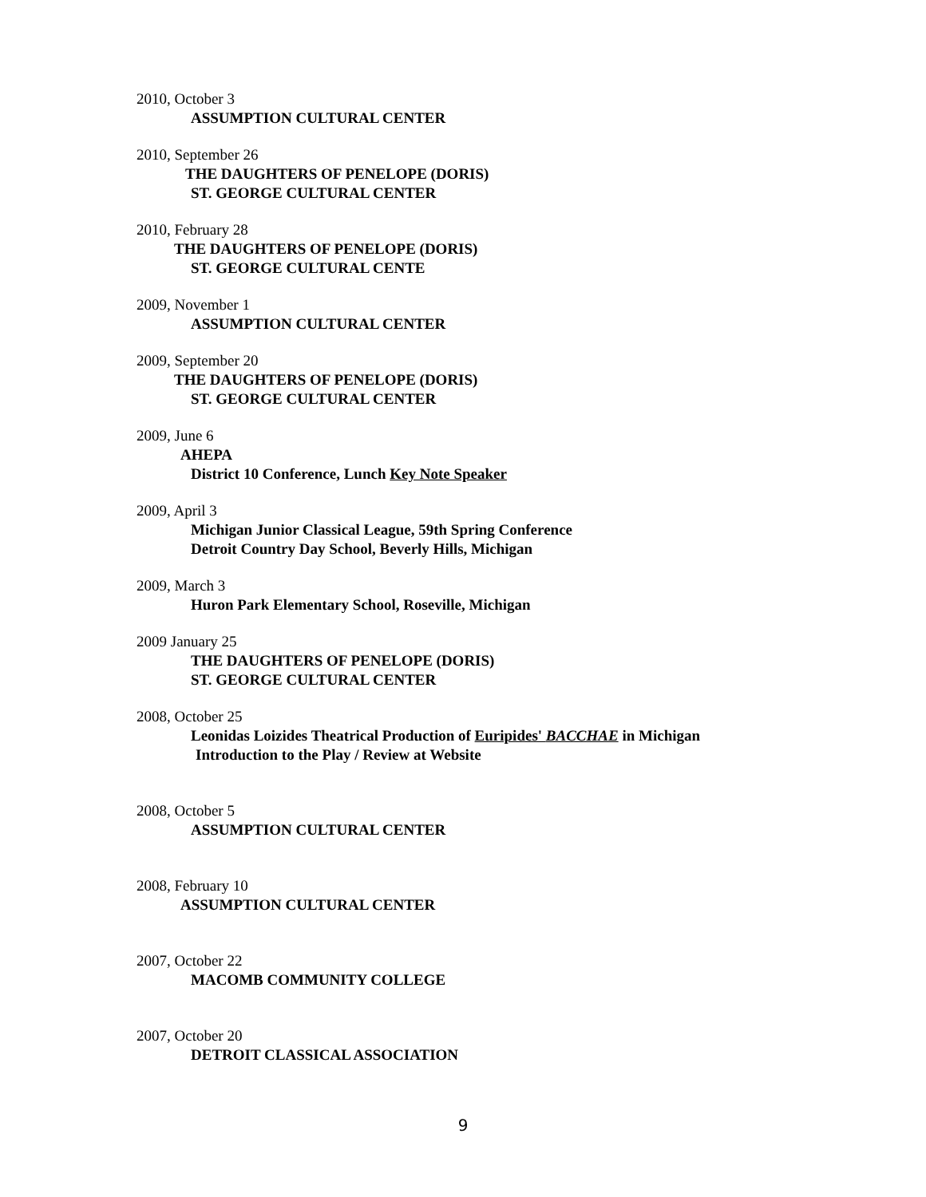2010, October 3
ASSUMPTION CULTURAL CENTER
2010, September 26
THE DAUGHTERS OF PENELOPE (DORIS)
ST. GEORGE CULTURAL CENTER
2010, February 28
THE DAUGHTERS OF PENELOPE (DORIS)
ST. GEORGE CULTURAL CENTE
2009, November 1
ASSUMPTION CULTURAL CENTER
2009, September 20
THE DAUGHTERS OF PENELOPE (DORIS)
ST. GEORGE CULTURAL CENTER
2009, June 6
AHEPA
District 10 Conference, Lunch Key Note Speaker
2009, April 3
Michigan Junior Classical League, 59th Spring Conference
Detroit Country Day School, Beverly Hills, Michigan
2009, March 3
Huron Park Elementary School, Roseville, Michigan
2009 January 25
THE DAUGHTERS OF PENELOPE (DORIS)
ST. GEORGE CULTURAL CENTER
2008, October 25
Leonidas Loizides Theatrical Production of Euripides' BACCHAE in Michigan
Introduction to the Play / Review at Website
2008, October 5
ASSUMPTION CULTURAL CENTER
2008, February 10
ASSUMPTION CULTURAL CENTER
2007, October 22
MACOMB COMMUNITY COLLEGE
2007, October 20
DETROIT CLASSICAL ASSOCIATION
9